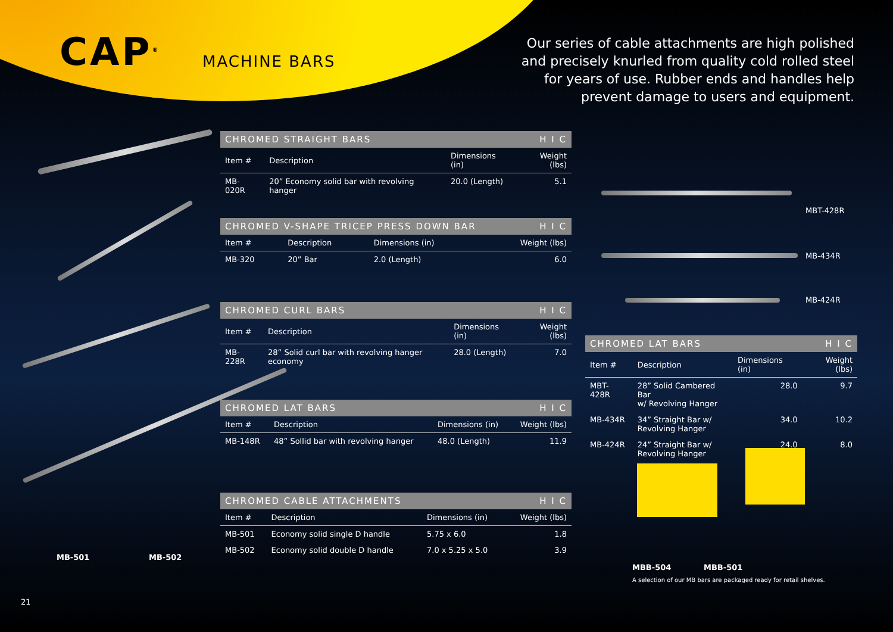CAP<sup>®</sup> MACHINE BARS
Our series of cable attachments are high polished and precisely knurled from quality cold rolled steel for years of use. Rubber ends and handles help prevent damage to users and equipment.
CHROMED STRAIGHT BARS H I C
| Item # | Description | Dimensions (in) | Weight (lbs) |
| --- | --- | --- | --- |
| MB-020R | 20” Economy solid bar with revolving hanger | 20.0 (Length) | 5.1 |
CHROMED V-SHAPE TRICEP PRESS DOWN BAR H I C
| Item # | Description | Dimensions (in) | Weight (lbs) |
| --- | --- | --- | --- |
| MB-320 | 20” Bar | 2.0 (Length) | 6.0 |
CHROMED CURL BARS H I C
| Item # | Description | Dimensions (in) | Weight (lbs) |
| --- | --- | --- | --- |
| MB-228R | 28” Solid curl bar with revolving hanger economy | 28.0 (Length) | 7.0 |
CHROMED LAT BARS H I C
| Item # | Description | Dimensions (in) | Weight (lbs) |
| --- | --- | --- | --- |
| MB-148R | 48” Sollid bar with revolving hanger | 48.0 (Length) | 11.9 |
CHROMED CABLE ATTACHMENTS H I C
| Item # | Description | Dimensions (in) | Weight (lbs) |
| --- | --- | --- | --- |
| MB-501 | Economy solid single D handle | 5.75 x 6.0 | 1.8 |
| MB-502 | Economy solid double D handle | 7.0 x 5.25 x 5.0 | 3.9 |
MBT-428R
MB-434R
MB-424R
CHROMED LAT BARS H I C
| Item # | Description | Dimensions (in) | Weight (lbs) |
| --- | --- | --- | --- |
| MBT-428R | 28” Solid Cambered Bar w/ Revolving Hanger | 28.0 | 9.7 |
| MB-434R | 34” Straight Bar w/ Revolving Hanger | 34.0 | 10.2 |
| MB-424R | 24” Straight Bar w/ Revolving Hanger | 24.0 | 8.0 |
MB-501 MB-502
MBB-504 MBB-501
A selection of our MB bars are packaged ready for retail shelves.
21